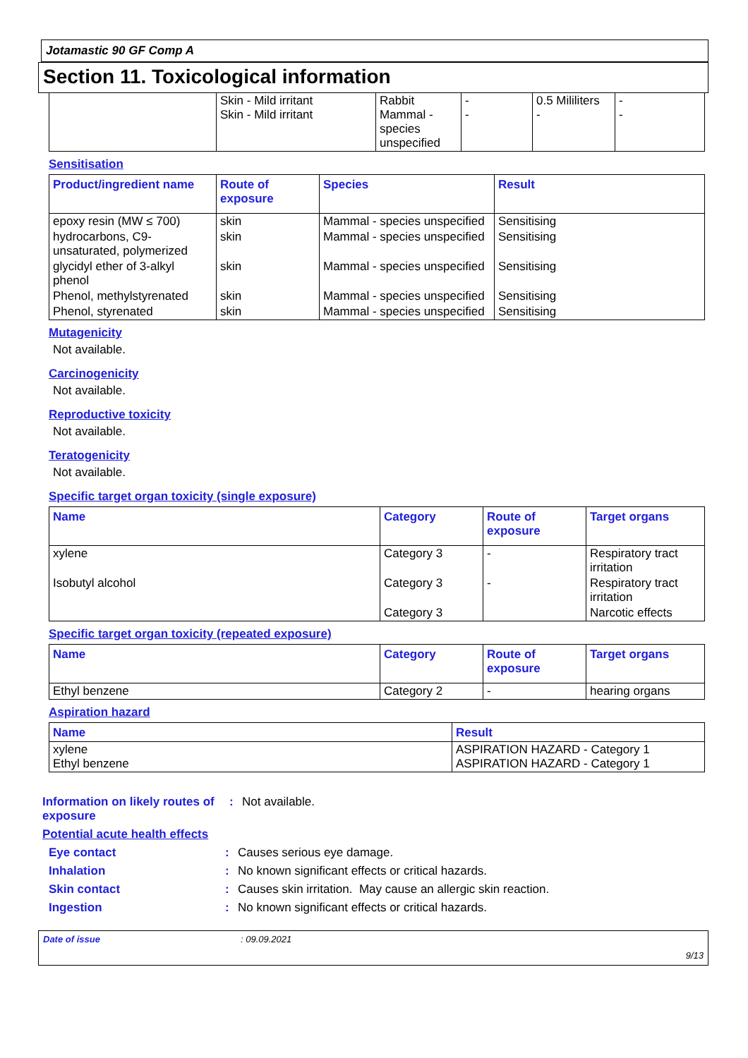Jotamastic 90 GF Comp A
Section 11. Toxicological information
| | Skin - Mild irritant Skin - Mild irritant | Rabbit Mammal - species unspecified | - - | 0.5 Mililiters - | - - |
Sensitisation
| Product/ingredient name | Route of exposure | Species | Result |
| --- | --- | --- | --- |
| epoxy resin (MW ≤ 700) | skin | Mammal - species unspecified | Sensitising |
| hydrocarbons, C9-unsaturated, polymerized | skin | Mammal - species unspecified | Sensitising |
| glycidyl ether of 3-alkyl phenol | skin | Mammal - species unspecified | Sensitising |
| Phenol, methylstyrenated | skin | Mammal - species unspecified | Sensitising |
| Phenol, styrenated | skin | Mammal - species unspecified | Sensitising |
Mutagenicity
Not available.
Carcinogenicity
Not available.
Reproductive toxicity
Not available.
Teratogenicity
Not available.
Specific target organ toxicity (single exposure)
| Name | Category | Route of exposure | Target organs |
| --- | --- | --- | --- |
| xylene | Category 3 | - | Respiratory tract irritation |
| Isobutyl alcohol | Category 3 | - | Respiratory tract irritation |
| | Category 3 | | Narcotic effects |
Specific target organ toxicity (repeated exposure)
| Name | Category | Route of exposure | Target organs |
| --- | --- | --- | --- |
| Ethyl benzene | Category 2 | - | hearing organs |
Aspiration hazard
| Name | Result |
| --- | --- |
| xylene Ethyl benzene | ASPIRATION HAZARD - Category 1 ASPIRATION HAZARD - Category 1 |
Information on likely routes of exposure
: Not available.
Potential acute health effects
Eye contact : Causes serious eye damage.
Inhalation : No known significant effects or critical hazards.
Skin contact : Causes skin irritation. May cause an allergic skin reaction.
Ingestion : No known significant effects or critical hazards.
Date of issue: 09.09.2021
9/13